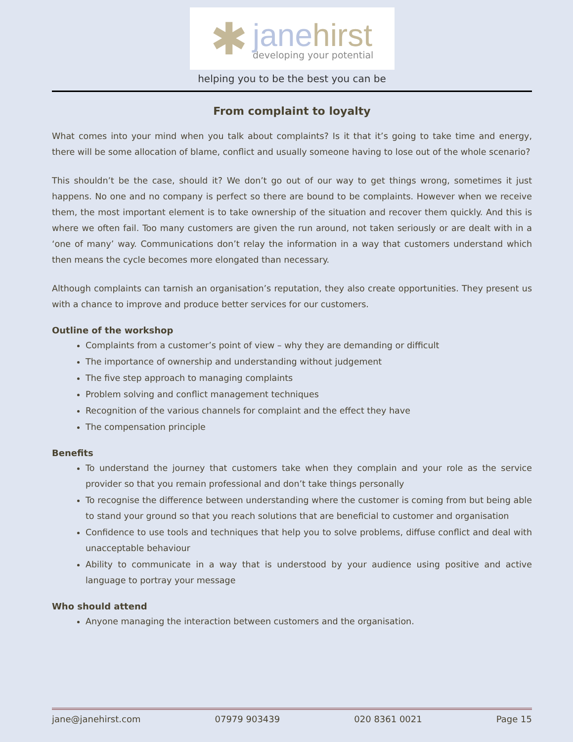✱
jane hirst
developing your potential
helping you to be the best you can be
From complaint to loyalty
What comes into your mind when you talk about complaints? Is it that it’s going to take time and energy, there will be some allocation of blame, conflict and usually someone having to lose out of the whole scenario?
This shouldn’t be the case, should it? We don’t go out of our way to get things wrong, sometimes it just happens. No one and no company is perfect so there are bound to be complaints. However when we receive them, the most important element is to take ownership of the situation and recover them quickly. And this is where we often fail. Too many customers are given the run around, not taken seriously or are dealt with in a ‘one of many’ way. Communications don’t relay the information in a way that customers understand which then means the cycle becomes more elongated than necessary.
Although complaints can tarnish an organisation’s reputation, they also create opportunities. They present us with a chance to improve and produce better services for our customers.
Outline of the workshop
Complaints from a customer’s point of view – why they are demanding or difficult
The importance of ownership and understanding without judgement
The five step approach to managing complaints
Problem solving and conflict management techniques
Recognition of the various channels for complaint and the effect they have
The compensation principle
Benefits
To understand the journey that customers take when they complain and your role as the service provider so that you remain professional and don’t take things personally
To recognise the difference between understanding where the customer is coming from but being able to stand your ground so that you reach solutions that are beneficial to customer and organisation
Confidence to use tools and techniques that help you to solve problems, diffuse conflict and deal with unacceptable behaviour
Ability to communicate in a way that is understood by your audience using positive and active language to portray your message
Who should attend
Anyone managing the interaction between customers and the organisation.
jane@janehirst.com 07979 903439 020 8361 0021 Page 15